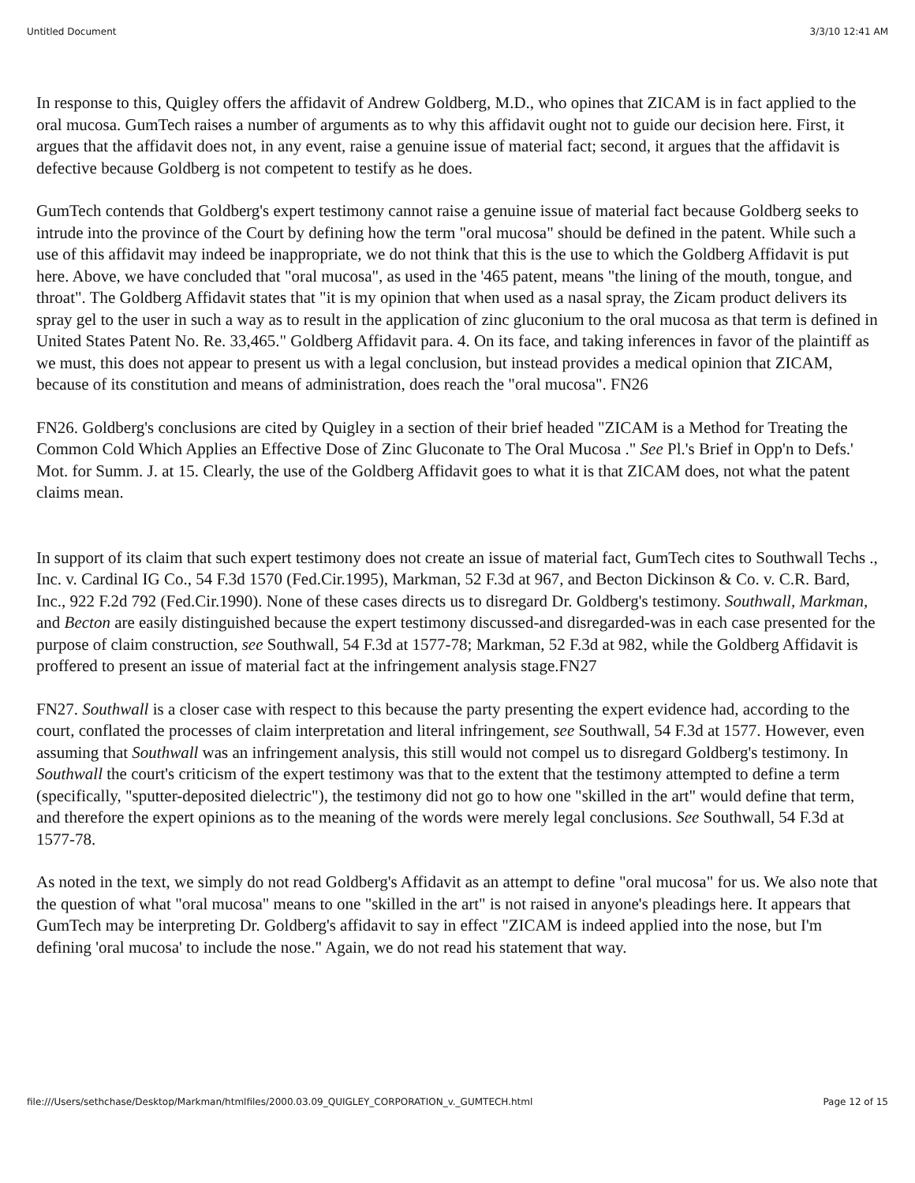Untitled Document 3/3/10 12:41 AM
In response to this, Quigley offers the affidavit of Andrew Goldberg, M.D., who opines that ZICAM is in fact applied to the oral mucosa. GumTech raises a number of arguments as to why this affidavit ought not to guide our decision here. First, it argues that the affidavit does not, in any event, raise a genuine issue of material fact; second, it argues that the affidavit is defective because Goldberg is not competent to testify as he does.
GumTech contends that Goldberg's expert testimony cannot raise a genuine issue of material fact because Goldberg seeks to intrude into the province of the Court by defining how the term "oral mucosa" should be defined in the patent. While such a use of this affidavit may indeed be inappropriate, we do not think that this is the use to which the Goldberg Affidavit is put here. Above, we have concluded that "oral mucosa", as used in the '465 patent, means "the lining of the mouth, tongue, and throat". The Goldberg Affidavit states that "it is my opinion that when used as a nasal spray, the Zicam product delivers its spray gel to the user in such a way as to result in the application of zinc gluconium to the oral mucosa as that term is defined in United States Patent No. Re. 33,465." Goldberg Affidavit para. 4. On its face, and taking inferences in favor of the plaintiff as we must, this does not appear to present us with a legal conclusion, but instead provides a medical opinion that ZICAM, because of its constitution and means of administration, does reach the "oral mucosa". FN26
FN26. Goldberg's conclusions are cited by Quigley in a section of their brief headed "ZICAM is a Method for Treating the Common Cold Which Applies an Effective Dose of Zinc Gluconate to The Oral Mucosa ." See Pl.'s Brief in Opp'n to Defs.' Mot. for Summ. J. at 15. Clearly, the use of the Goldberg Affidavit goes to what it is that ZICAM does, not what the patent claims mean.
In support of its claim that such expert testimony does not create an issue of material fact, GumTech cites to Southwall Techs ., Inc. v. Cardinal IG Co., 54 F.3d 1570 (Fed.Cir.1995), Markman, 52 F.3d at 967, and Becton Dickinson & Co. v. C.R. Bard, Inc., 922 F.2d 792 (Fed.Cir.1990). None of these cases directs us to disregard Dr. Goldberg's testimony. Southwall, Markman, and Becton are easily distinguished because the expert testimony discussed-and disregarded-was in each case presented for the purpose of claim construction, see Southwall, 54 F.3d at 1577-78; Markman, 52 F.3d at 982, while the Goldberg Affidavit is proffered to present an issue of material fact at the infringement analysis stage.FN27
FN27. Southwall is a closer case with respect to this because the party presenting the expert evidence had, according to the court, conflated the processes of claim interpretation and literal infringement, see Southwall, 54 F.3d at 1577. However, even assuming that Southwall was an infringement analysis, this still would not compel us to disregard Goldberg's testimony. In Southwall the court's criticism of the expert testimony was that to the extent that the testimony attempted to define a term (specifically, "sputter-deposited dielectric"), the testimony did not go to how one "skilled in the art" would define that term, and therefore the expert opinions as to the meaning of the words were merely legal conclusions. See Southwall, 54 F.3d at 1577-78.
As noted in the text, we simply do not read Goldberg's Affidavit as an attempt to define "oral mucosa" for us. We also note that the question of what "oral mucosa" means to one "skilled in the art" is not raised in anyone's pleadings here. It appears that GumTech may be interpreting Dr. Goldberg's affidavit to say in effect "ZICAM is indeed applied into the nose, but I'm defining 'oral mucosa' to include the nose." Again, we do not read his statement that way.
file:///Users/sethchase/Desktop/Markman/htmlfiles/2000.03.09_QUIGLEY_CORPORATION_v._GUMTECH.html Page 12 of 15